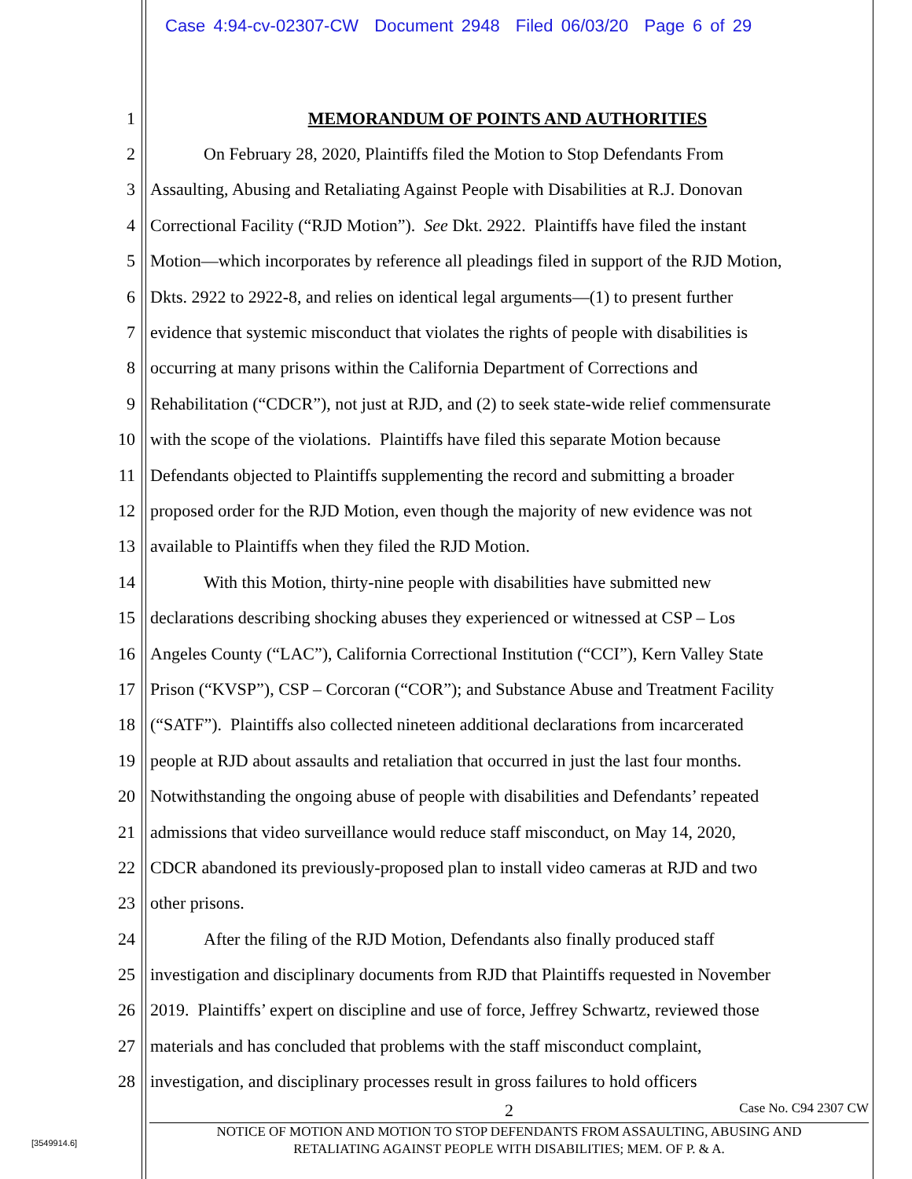Case 4:94-cv-02307-CW Document 2948 Filed 06/03/20 Page 6 of 29
1 MEMORANDUM OF POINTS AND AUTHORITIES
2 On February 28, 2020, Plaintiffs filed the Motion to Stop Defendants From
3 Assaulting, Abusing and Retaliating Against People with Disabilities at R.J. Donovan
4 Correctional Facility (“RJD Motion”). See Dkt. 2922. Plaintiffs have filed the instant
5 Motion—which incorporates by reference all pleadings filed in support of the RJD Motion,
6 Dkts. 2922 to 2922-8, and relies on identical legal arguments—(1) to present further
7 evidence that systemic misconduct that violates the rights of people with disabilities is
8 occurring at many prisons within the California Department of Corrections and
9 Rehabilitation (“CDCR”), not just at RJD, and (2) to seek state-wide relief commensurate
10 with the scope of the violations. Plaintiffs have filed this separate Motion because
11 Defendants objected to Plaintiffs supplementing the record and submitting a broader
12 proposed order for the RJD Motion, even though the majority of new evidence was not
13 available to Plaintiffs when they filed the RJD Motion.
14 With this Motion, thirty-nine people with disabilities have submitted new
15 declarations describing shocking abuses they experienced or witnessed at CSP – Los
16 Angeles County (“LAC”), California Correctional Institution (“CCI”), Kern Valley State
17 Prison (“KVSP”), CSP – Corcoran (“COR”); and Substance Abuse and Treatment Facility
18 (“SATF”). Plaintiffs also collected nineteen additional declarations from incarcerated
19 people at RJD about assaults and retaliation that occurred in just the last four months.
20 Notwithstanding the ongoing abuse of people with disabilities and Defendants’ repeated
21 admissions that video surveillance would reduce staff misconduct, on May 14, 2020,
22 CDCR abandoned its previously-proposed plan to install video cameras at RJD and two
23 other prisons.
24 After the filing of the RJD Motion, Defendants also finally produced staff
25 investigation and disciplinary documents from RJD that Plaintiffs requested in November
26 2019. Plaintiffs’ expert on discipline and use of force, Jeffrey Schwartz, reviewed those
27 materials and has concluded that problems with the staff misconduct complaint,
28 investigation, and disciplinary processes result in gross failures to hold officers
2 Case No. C94 2307 CW
NOTICE OF MOTION AND MOTION TO STOP DEFENDANTS FROM ASSAULTING, ABUSING AND
RETALIATING AGAINST PEOPLE WITH DISABILITIES; MEM. OF P. & A.
[3549914.6]